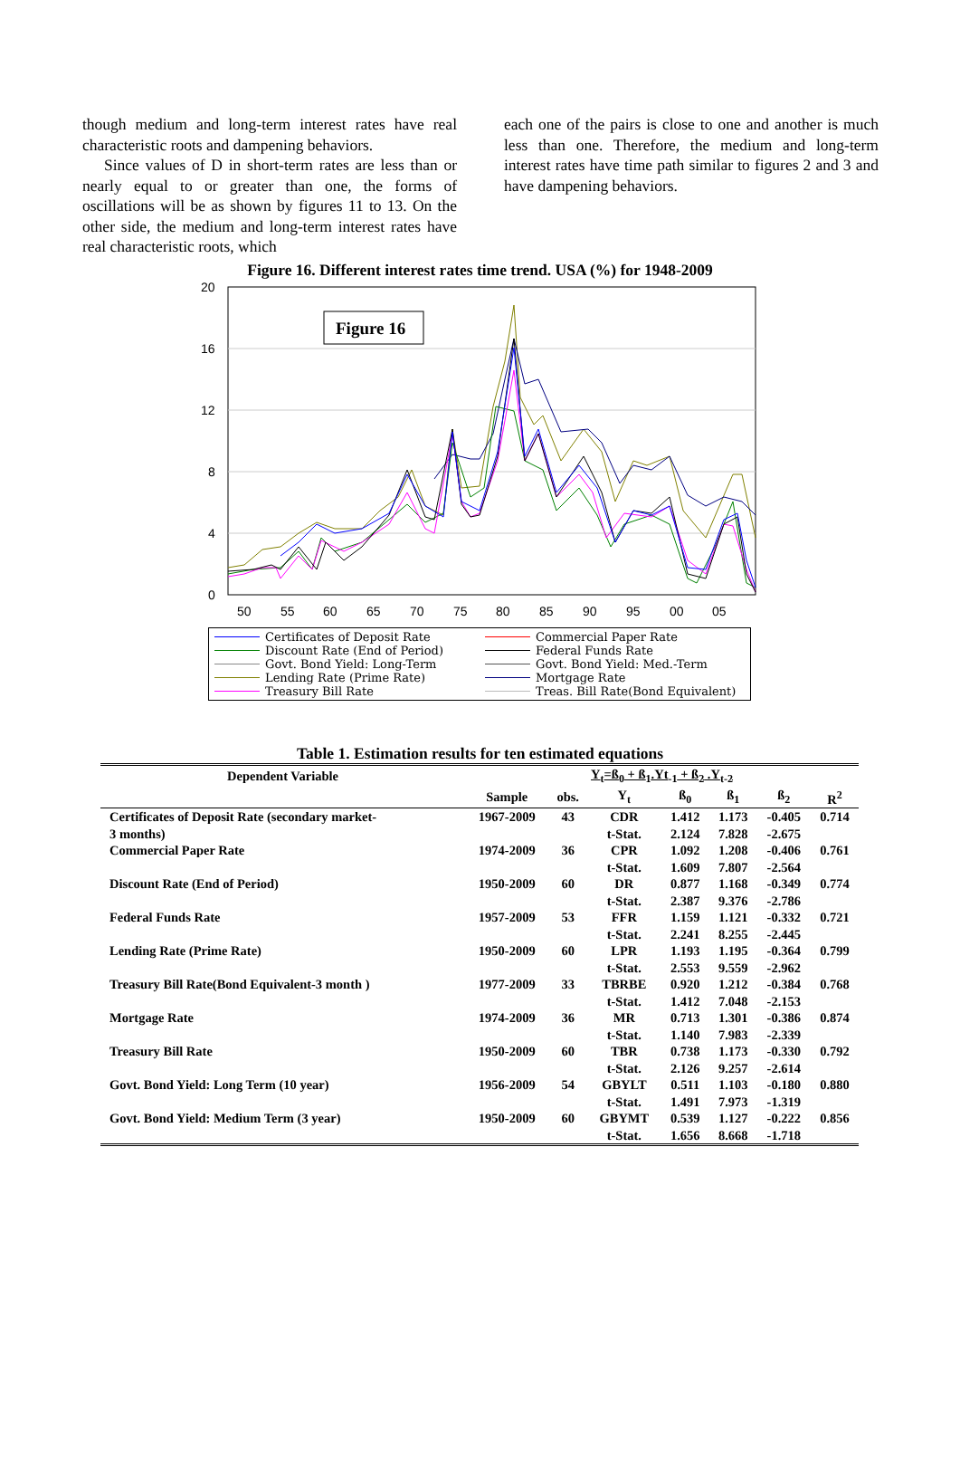though medium and long-term interest rates have real characteristic roots and dampening behaviors.
Since values of D in short-term rates are less than or nearly equal to or greater than one, the forms of oscillations will be as shown by figures 11 to 13. On the other side, the medium and long-term interest rates have real characteristic roots, which
each one of the pairs is close to one and another is much less than one. Therefore, the medium and long-term interest rates have time path similar to figures 2 and 3 and have dampening behaviors.
Figure 16. Different interest rates time trend. USA (%) for 1948-2009
20
16
12
8
4
0
50
55
60
65
70
75
80
85
90
95
00
05
Figure 16
Certificates of Deposit Rate Commercial Paper Rate Discount Rate (End of Period) Federal Funds Rate Govt. Bond Yield: Long-Term Govt. Bond Yield: Med.-Term Lending Rate (Prime Rate) Mortgage Rate Treasury Bill Rate Treas. Bill Rate(Bond Equivalent)
Table 1. Estimation results for ten estimated equations
| Dependent Variable | Y<sub>t</sub>=ß<sub>0</sub> + ß<sub>1</sub>.Yt<sub>-1</sub> + ß<sub>2</sub> .Y<sub>t-2</sub> | | | | | | |
| --- | --- | --- | --- | --- | --- | --- | --- |
| | Sample | obs. | Y<sub>t</sub> | ß<sub>0</sub> | ß<sub>1</sub> | ß<sub>2</sub> | R<sup>2</sup> |
| Certificates of Deposit Rate (secondary market- | 1967-2009 | 43 | CDR | 1.412 | 1.173 | -0.405 | 0.714 |
| 3 months) | | | t-Stat. | 2.124 | 7.828 | -2.675 | |
| Commercial Paper Rate | 1974-2009 | 36 | CPR | 1.092 | 1.208 | -0.406 | 0.761 |
| | | | t-Stat. | 1.609 | 7.807 | -2.564 | |
| Discount Rate (End of Period) | 1950-2009 | 60 | DR | 0.877 | 1.168 | -0.349 | 0.774 |
| | | | t-Stat. | 2.387 | 9.376 | -2.786 | |
| Federal Funds Rate | 1957-2009 | 53 | FFR | 1.159 | 1.121 | -0.332 | 0.721 |
| | | | t-Stat. | 2.241 | 8.255 | -2.445 | |
| Lending Rate (Prime Rate) | 1950-2009 | 60 | LPR | 1.193 | 1.195 | -0.364 | 0.799 |
| | | | t-Stat. | 2.553 | 9.559 | -2.962 | |
| Treasury Bill Rate(Bond Equivalent-3 month ) | 1977-2009 | 33 | TBRBE | 0.920 | 1.212 | -0.384 | 0.768 |
| | | | t-Stat. | 1.412 | 7.048 | -2.153 | |
| Mortgage Rate | 1974-2009 | 36 | MR | 0.713 | 1.301 | -0.386 | 0.874 |
| | | | t-Stat. | 1.140 | 7.983 | -2.339 | |
| Treasury Bill Rate | 1950-2009 | 60 | TBR | 0.738 | 1.173 | -0.330 | 0.792 |
| | | | t-Stat. | 2.126 | 9.257 | -2.614 | |
| Govt. Bond Yield: Long Term (10 year) | 1956-2009 | 54 | GBYLT | 0.511 | 1.103 | -0.180 | 0.880 |
| | | | t-Stat. | 1.491 | 7.973 | -1.319 | |
| Govt. Bond Yield: Medium Term (3 year) | 1950-2009 | 60 | GBYMT | 0.539 | 1.127 | -0.222 | 0.856 |
| | | | t-Stat. | 1.656 | 8.668 | -1.718 | |